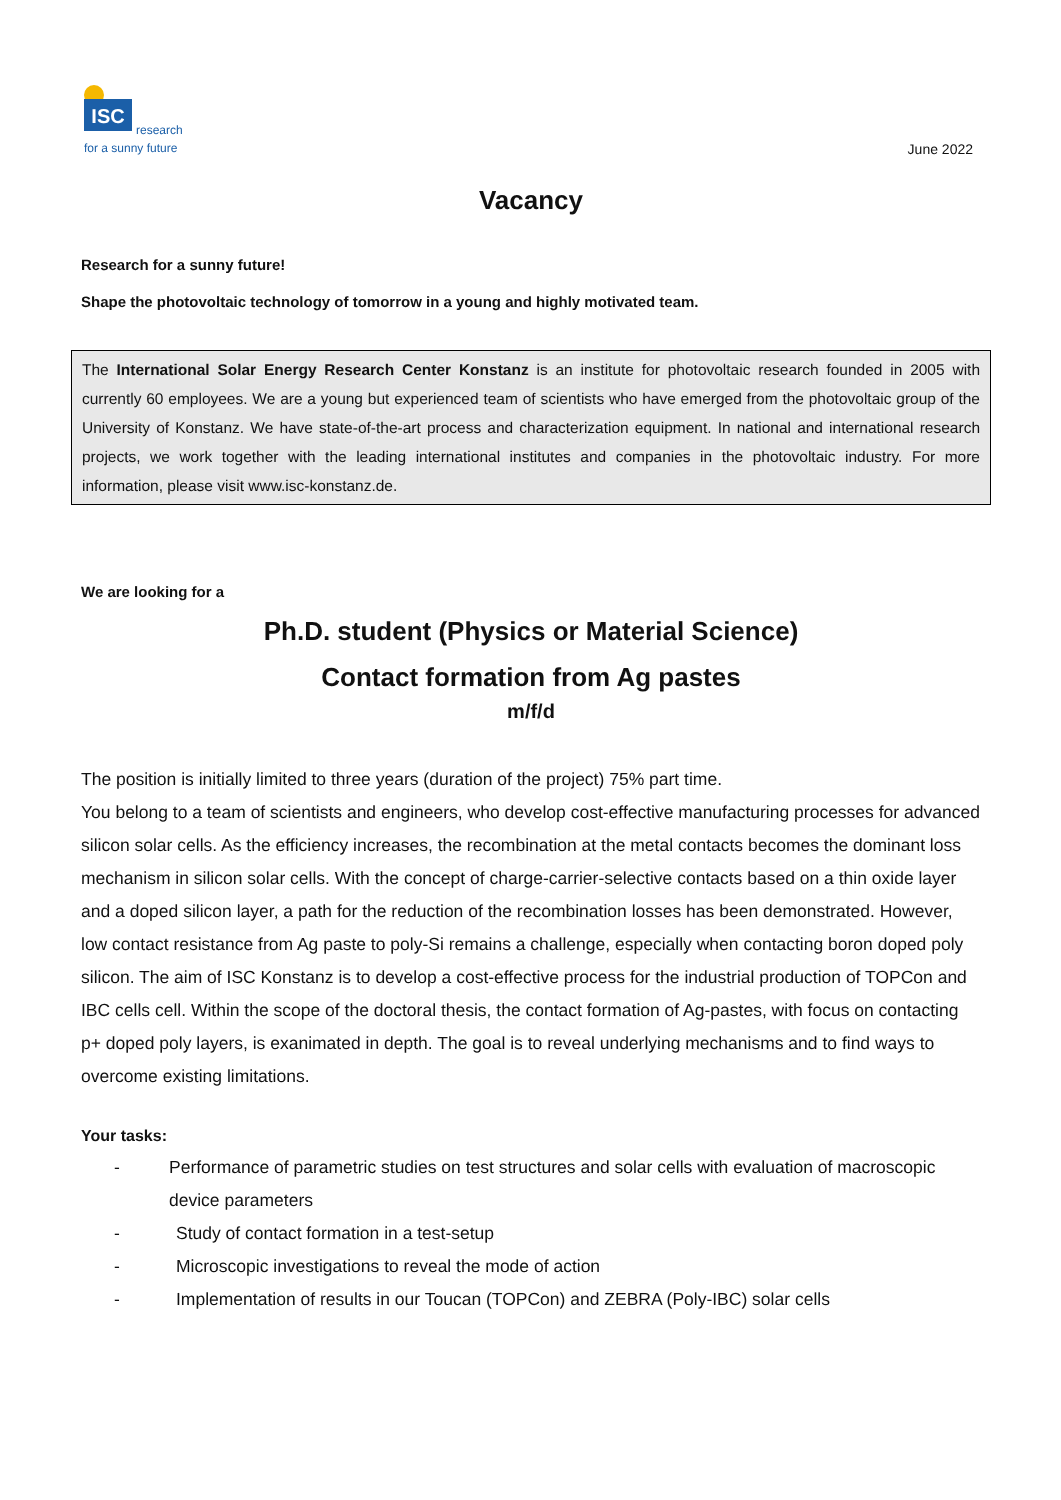ISC
research
for a sunny future
June 2022
Vacancy
Research for a sunny future!
Shape the photovoltaic technology of tomorrow in a young and highly motivated team.
The International Solar Energy Research Center Konstanz is an institute for photovoltaic research founded in 2005 with currently 60 employees. We are a young but experienced team of scientists who have emerged from the photovoltaic group of the University of Konstanz. We have state-of-the-art process and characterization equipment. In national and international research projects, we work together with the leading international institutes and companies in the photovoltaic industry. For more information, please visit www.isc-konstanz.de.
We are looking for a
Ph.D. student (Physics or Material Science)
Contact formation from Ag pastes
m/f/d
The position is initially limited to three years (duration of the project) 75% part time.
You belong to a team of scientists and engineers, who develop cost-effective manufacturing processes for advanced silicon solar cells. As the efficiency increases, the recombination at the metal contacts becomes the dominant loss mechanism in silicon solar cells. With the concept of charge-carrier-selective contacts based on a thin oxide layer and a doped silicon layer, a path for the reduction of the recombination losses has been demonstrated. However, low contact resistance from Ag paste to poly-Si remains a challenge, especially when contacting boron doped poly silicon. The aim of ISC Konstanz is to develop a cost-effective process for the industrial production of TOPCon and IBC cells cell. Within the scope of the doctoral thesis, the contact formation of Ag-pastes, with focus on contacting p+ doped poly layers, is exanimated in depth. The goal is to reveal underlying mechanisms and to find ways to overcome existing limitations.
Your tasks:
- Performance of parametric studies on test structures and solar cells with evaluation of macroscopic device parameters
- Study of contact formation in a test-setup
- Microscopic investigations to reveal the mode of action
- Implementation of results in our Toucan (TOPCon) and ZEBRA (Poly-IBC) solar cells